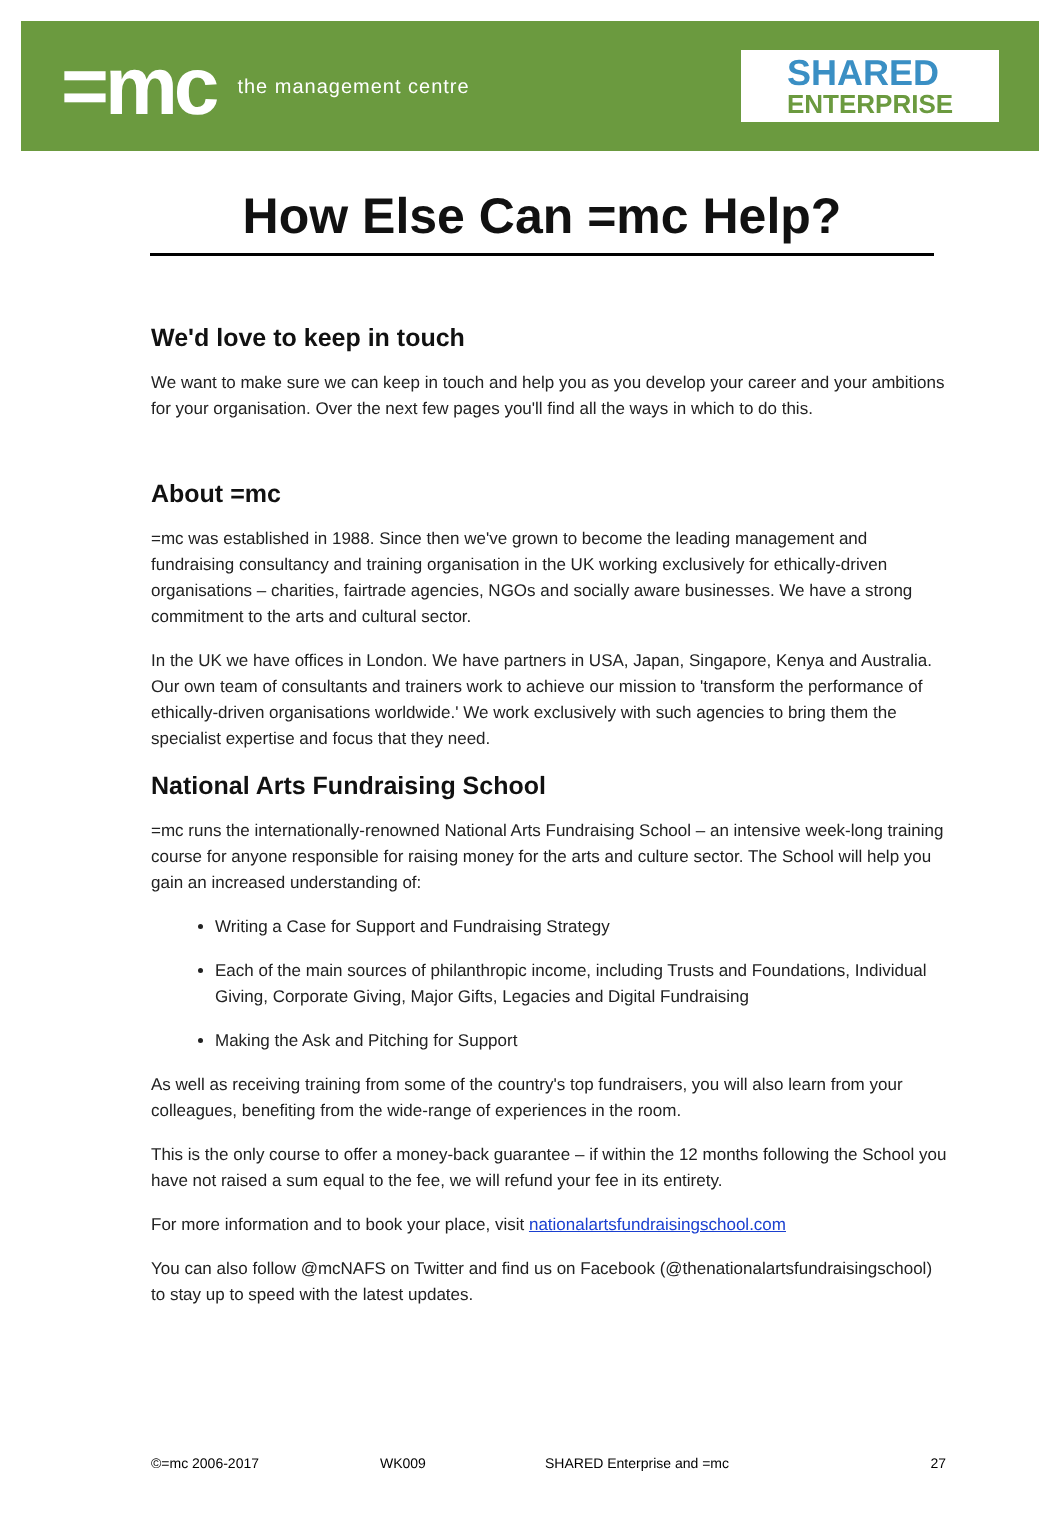=mc the management centre
SHARED
ENTERPRISE
How Else Can =mc Help?
We'd love to keep in touch
We want to make sure we can keep in touch and help you as you develop your career and your ambitions for your organisation. Over the next few pages you'll find all the ways in which to do this.
About =mc
=mc was established in 1988. Since then we've grown to become the leading management and fundraising consultancy and training organisation in the UK working exclusively for ethically-driven organisations – charities, fairtrade agencies, NGOs and socially aware businesses. We have a strong commitment to the arts and cultural sector.
In the UK we have offices in London. We have partners in USA, Japan, Singapore, Kenya and Australia. Our own team of consultants and trainers work to achieve our mission to 'transform the performance of ethically-driven organisations worldwide.' We work exclusively with such agencies to bring them the specialist expertise and focus that they need.
National Arts Fundraising School
=mc runs the internationally-renowned National Arts Fundraising School – an intensive week-long training course for anyone responsible for raising money for the arts and culture sector. The School will help you gain an increased understanding of:
Writing a Case for Support and Fundraising Strategy
Each of the main sources of philanthropic income, including Trusts and Foundations, Individual Giving, Corporate Giving, Major Gifts, Legacies and Digital Fundraising
Making the Ask and Pitching for Support
As well as receiving training from some of the country's top fundraisers, you will also learn from your colleagues, benefiting from the wide-range of experiences in the room.
This is the only course to offer a money-back guarantee – if within the 12 months following the School you have not raised a sum equal to the fee, we will refund your fee in its entirety.
For more information and to book your place, visit nationalartsfundraisingschool.com
You can also follow @mcNAFS on Twitter and find us on Facebook (@thenationalartsfundraisingschool) to stay up to speed with the latest updates.
©=mc 2006-2017 WK009 SHARED Enterprise and =mc 27